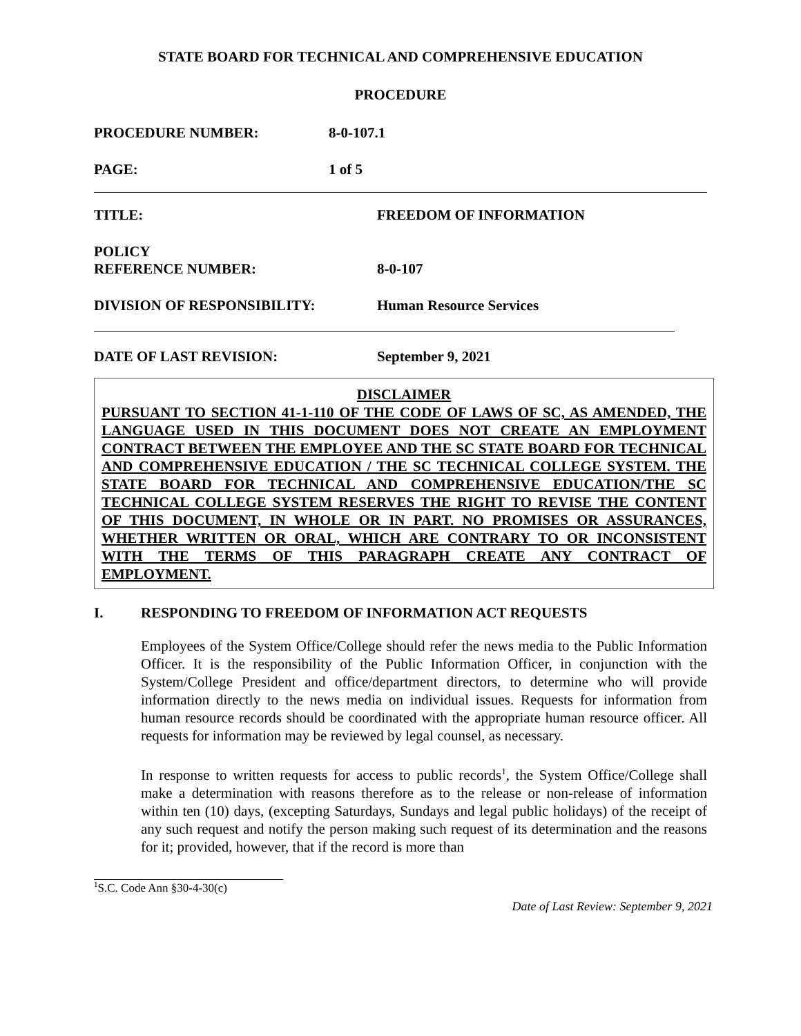STATE BOARD FOR TECHNICAL AND COMPREHENSIVE EDUCATION
PROCEDURE
PROCEDURE NUMBER: 8-0-107.1
PAGE: 1 of 5
TITLE: FREEDOM OF INFORMATION
POLICY
REFERENCE NUMBER: 8-0-107
DIVISION OF RESPONSIBILITY: Human Resource Services
DATE OF LAST REVISION: September 9, 2021
DISCLAIMER
PURSUANT TO SECTION 41-1-110 OF THE CODE OF LAWS OF SC, AS AMENDED, THE LANGUAGE USED IN THIS DOCUMENT DOES NOT CREATE AN EMPLOYMENT CONTRACT BETWEEN THE EMPLOYEE AND THE SC STATE BOARD FOR TECHNICAL AND COMPREHENSIVE EDUCATION / THE SC TECHNICAL COLLEGE SYSTEM. THE STATE BOARD FOR TECHNICAL AND COMPREHENSIVE EDUCATION/THE SC TECHNICAL COLLEGE SYSTEM RESERVES THE RIGHT TO REVISE THE CONTENT OF THIS DOCUMENT, IN WHOLE OR IN PART. NO PROMISES OR ASSURANCES, WHETHER WRITTEN OR ORAL, WHICH ARE CONTRARY TO OR INCONSISTENT WITH THE TERMS OF THIS PARAGRAPH CREATE ANY CONTRACT OF EMPLOYMENT.
I. RESPONDING TO FREEDOM OF INFORMATION ACT REQUESTS
Employees of the System Office/College should refer the news media to the Public Information Officer. It is the responsibility of the Public Information Officer, in conjunction with the System/College President and office/department directors, to determine who will provide information directly to the news media on individual issues. Requests for information from human resource records should be coordinated with the appropriate human resource officer. All requests for information may be reviewed by legal counsel, as necessary.
In response to written requests for access to public records<sup>1</sup>, the System Office/College shall make a determination with reasons therefore as to the release or non-release of information within ten (10) days, (excepting Saturdays, Sundays and legal public holidays) of the receipt of any such request and notify the person making such request of its determination and the reasons for it; provided, however, that if the record is more than
<sup>1</sup> S.C. Code Ann §30-4-30(c)
Date of Last Review: September 9, 2021